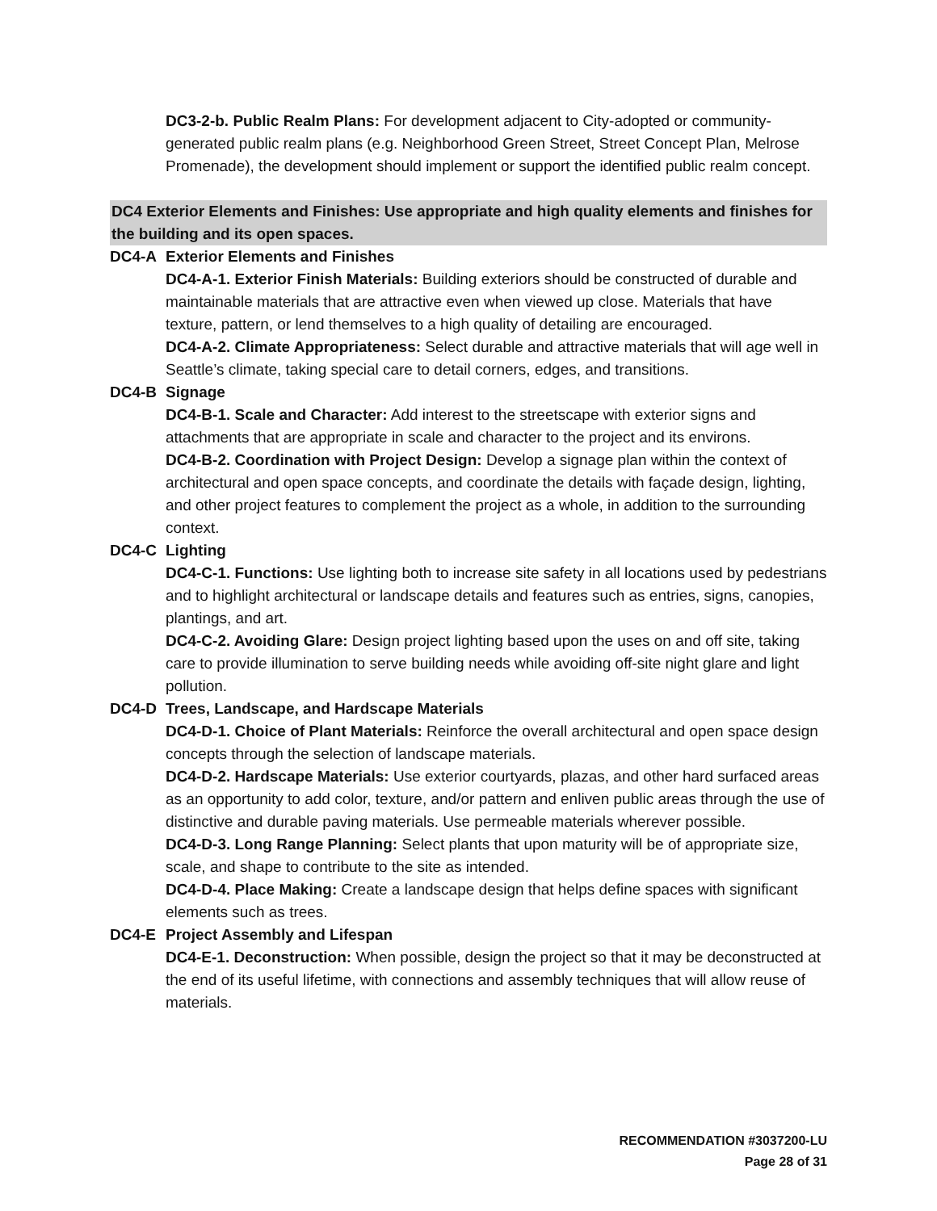DC3-2-b. Public Realm Plans: For development adjacent to City-adopted or community-generated public realm plans (e.g. Neighborhood Green Street, Street Concept Plan, Melrose Promenade), the development should implement or support the identified public realm concept.
DC4 Exterior Elements and Finishes: Use appropriate and high quality elements and finishes for the building and its open spaces.
DC4-A Exterior Elements and Finishes
DC4-A-1. Exterior Finish Materials: Building exteriors should be constructed of durable and maintainable materials that are attractive even when viewed up close. Materials that have texture, pattern, or lend themselves to a high quality of detailing are encouraged.
DC4-A-2. Climate Appropriateness: Select durable and attractive materials that will age well in Seattle’s climate, taking special care to detail corners, edges, and transitions.
DC4-B Signage
DC4-B-1. Scale and Character: Add interest to the streetscape with exterior signs and attachments that are appropriate in scale and character to the project and its environs.
DC4-B-2. Coordination with Project Design: Develop a signage plan within the context of architectural and open space concepts, and coordinate the details with façade design, lighting, and other project features to complement the project as a whole, in addition to the surrounding context.
DC4-C Lighting
DC4-C-1. Functions: Use lighting both to increase site safety in all locations used by pedestrians and to highlight architectural or landscape details and features such as entries, signs, canopies, plantings, and art.
DC4-C-2. Avoiding Glare: Design project lighting based upon the uses on and off site, taking care to provide illumination to serve building needs while avoiding off-site night glare and light pollution.
DC4-D Trees, Landscape, and Hardscape Materials
DC4-D-1. Choice of Plant Materials: Reinforce the overall architectural and open space design concepts through the selection of landscape materials.
DC4-D-2. Hardscape Materials: Use exterior courtyards, plazas, and other hard surfaced areas as an opportunity to add color, texture, and/or pattern and enliven public areas through the use of distinctive and durable paving materials. Use permeable materials wherever possible.
DC4-D-3. Long Range Planning: Select plants that upon maturity will be of appropriate size, scale, and shape to contribute to the site as intended.
DC4-D-4. Place Making: Create a landscape design that helps define spaces with significant elements such as trees.
DC4-E Project Assembly and Lifespan
DC4-E-1. Deconstruction: When possible, design the project so that it may be deconstructed at the end of its useful lifetime, with connections and assembly techniques that will allow reuse of materials.
RECOMMENDATION #3037200-LU
Page 28 of 31